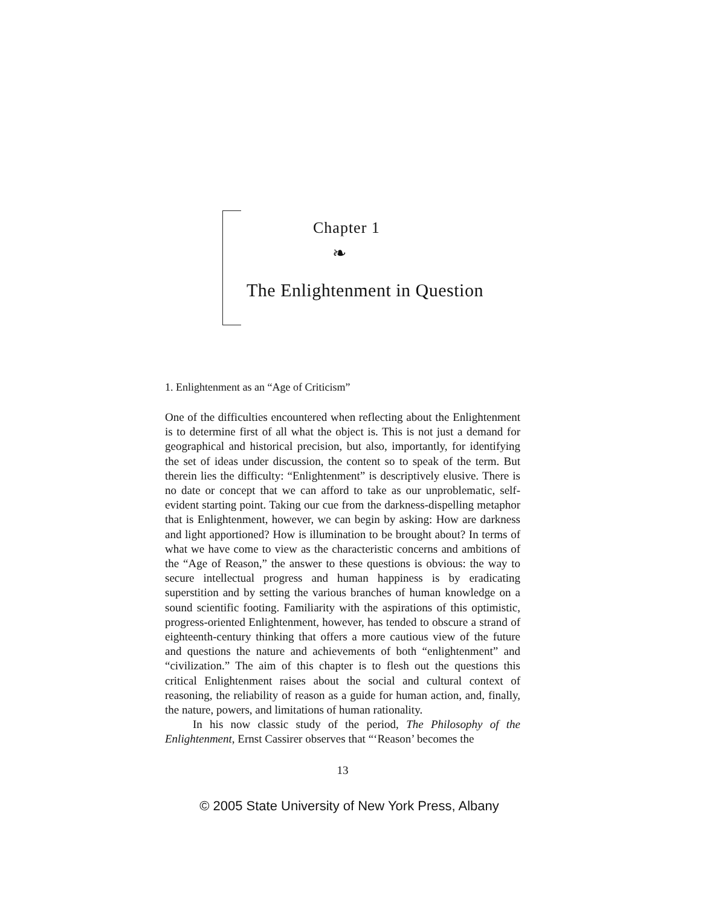Chapter 1
❧
The Enlightenment in Question
1. Enlightenment as an “Age of Criticism”
One of the difficulties encountered when reflecting about the Enlightenment is to determine first of all what the object is. This is not just a demand for geographical and historical precision, but also, importantly, for identifying the set of ideas under discussion, the content so to speak of the term. But therein lies the difficulty: “Enlightenment” is descriptively elusive. There is no date or concept that we can afford to take as our unproblematic, self-evident starting point. Taking our cue from the darkness-dispelling metaphor that is Enlightenment, however, we can begin by asking: How are darkness and light apportioned? How is illumination to be brought about? In terms of what we have come to view as the characteristic concerns and ambitions of the “Age of Reason,” the answer to these questions is obvious: the way to secure intellectual progress and human happiness is by eradicating superstition and by setting the various branches of human knowledge on a sound scientific footing. Familiarity with the aspirations of this optimistic, progress-oriented Enlightenment, however, has tended to obscure a strand of eighteenth-century thinking that offers a more cautious view of the future and questions the nature and achievements of both “enlightenment” and “civilization.” The aim of this chapter is to flesh out the questions this critical Enlightenment raises about the social and cultural context of reasoning, the reliability of reason as a guide for human action, and, finally, the nature, powers, and limitations of human rationality.
In his now classic study of the period, The Philosophy of the Enlightenment, Ernst Cassirer observes that “‘Reason’ becomes the
13
© 2005 State University of New York Press, Albany